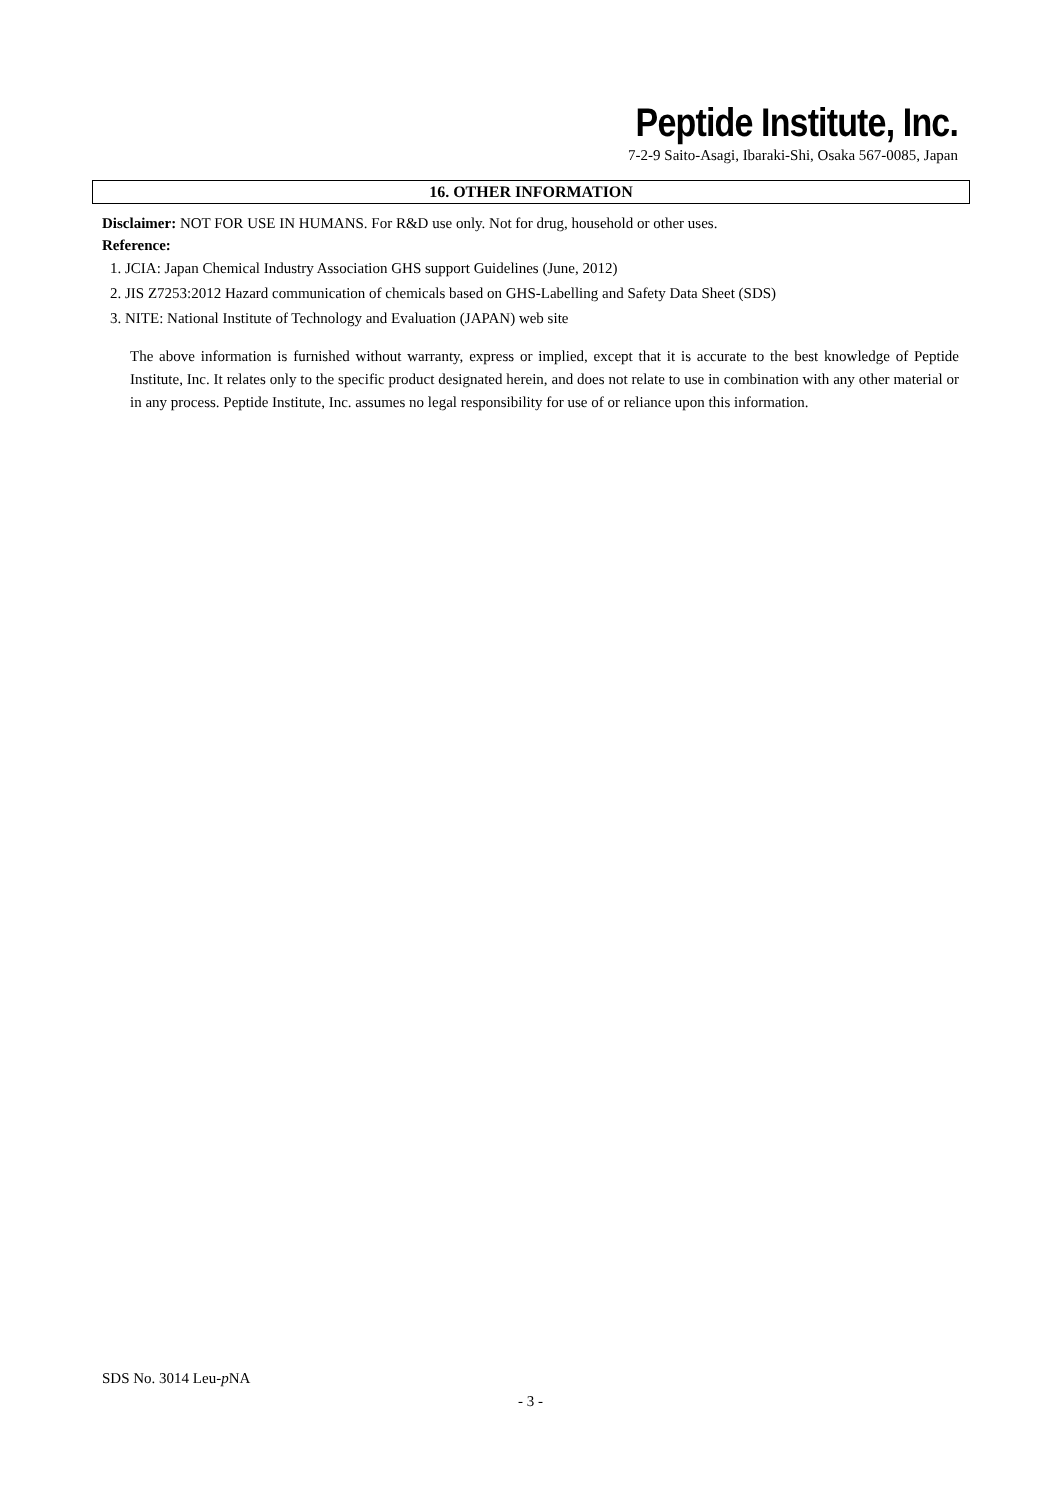Peptide Institute, Inc.
7-2-9 Saito-Asagi, Ibaraki-Shi, Osaka 567-0085, Japan
16. OTHER INFORMATION
Disclaimer: NOT FOR USE IN HUMANS. For R&D use only. Not for drug, household or other uses.
Reference:
1. JCIA: Japan Chemical Industry Association GHS support Guidelines (June, 2012)
2. JIS Z7253:2012 Hazard communication of chemicals based on GHS-Labelling and Safety Data Sheet (SDS)
3. NITE: National Institute of Technology and Evaluation (JAPAN) web site
The above information is furnished without warranty, express or implied, except that it is accurate to the best knowledge of Peptide Institute, Inc. It relates only to the specific product designated herein, and does not relate to use in combination with any other material or in any process. Peptide Institute, Inc. assumes no legal responsibility for use of or reliance upon this information.
SDS No. 3014 Leu-p NA
- 3 -